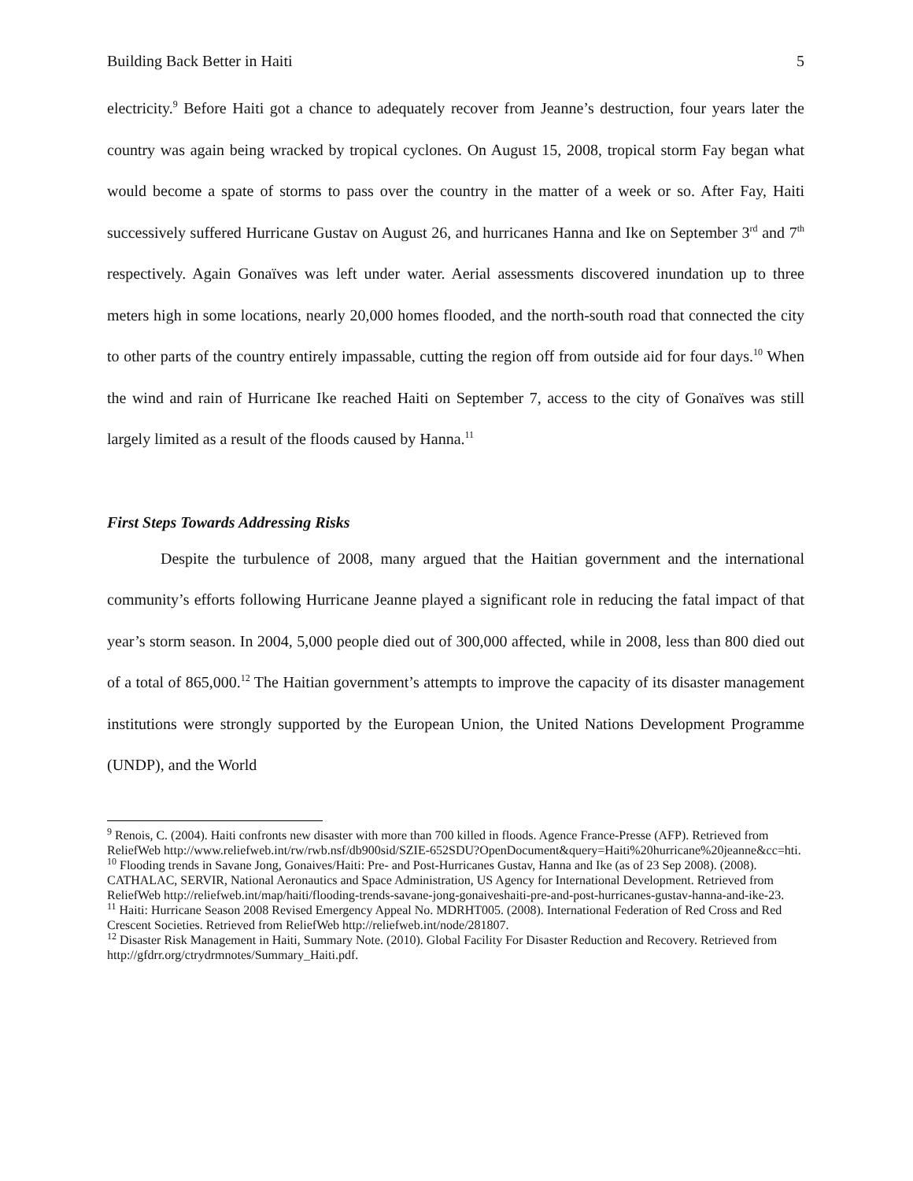Building Back Better in Haiti 5
electricity.<sup>9</sup> Before Haiti got a chance to adequately recover from Jeanne’s destruction, four years later the country was again being wracked by tropical cyclones. On August 15, 2008, tropical storm Fay began what would become a spate of storms to pass over the country in the matter of a week or so. After Fay, Haiti successively suffered Hurricane Gustav on August 26, and hurricanes Hanna and Ike on September 3<sup>rd</sup> and 7<sup>th</sup> respectively. Again Gonaïves was left under water. Aerial assessments discovered inundation up to three meters high in some locations, nearly 20,000 homes flooded, and the north-south road that connected the city to other parts of the country entirely impassable, cutting the region off from outside aid for four days.<sup>10</sup> When the wind and rain of Hurricane Ike reached Haiti on September 7, access to the city of Gonaïves was still largely limited as a result of the floods caused by Hanna.<sup>11</sup>
First Steps Towards Addressing Risks
Despite the turbulence of 2008, many argued that the Haitian government and the international community’s efforts following Hurricane Jeanne played a significant role in reducing the fatal impact of that year’s storm season. In 2004, 5,000 people died out of 300,000 affected, while in 2008, less than 800 died out of a total of 865,000.<sup>12</sup> The Haitian government’s attempts to improve the capacity of its disaster management institutions were strongly supported by the European Union, the United Nations Development Programme (UNDP), and the World
<sup>9</sup> Renois, C. (2004). Haiti confronts new disaster with more than 700 killed in floods. Agence France-Presse (AFP). Retrieved from ReliefWeb http://www.reliefweb.int/rw/rwb.nsf/db900sid/SZIE-652SDU?OpenDocument&query=Haiti%20hurricane%20jeanne&cc=hti.
<sup>10</sup> Flooding trends in Savane Jong, Gonaives/Haiti: Pre- and Post-Hurricanes Gustav, Hanna and Ike (as of 23 Sep 2008). (2008). CATHALAC, SERVIR, National Aeronautics and Space Administration, US Agency for International Development. Retrieved from ReliefWeb http://reliefweb.int/map/haiti/flooding-trends-savane-jong-gonaiveshaiti-pre-and-post-hurricanes-gustav-hanna-and-ike-23.
<sup>11</sup> Haiti: Hurricane Season 2008 Revised Emergency Appeal No. MDRHT005. (2008). International Federation of Red Cross and Red Crescent Societies. Retrieved from ReliefWeb http://reliefweb.int/node/281807.
<sup>12</sup> Disaster Risk Management in Haiti, Summary Note. (2010). Global Facility For Disaster Reduction and Recovery. Retrieved from http://gfdrr.org/ctrydrmnotes/Summary_Haiti.pdf.